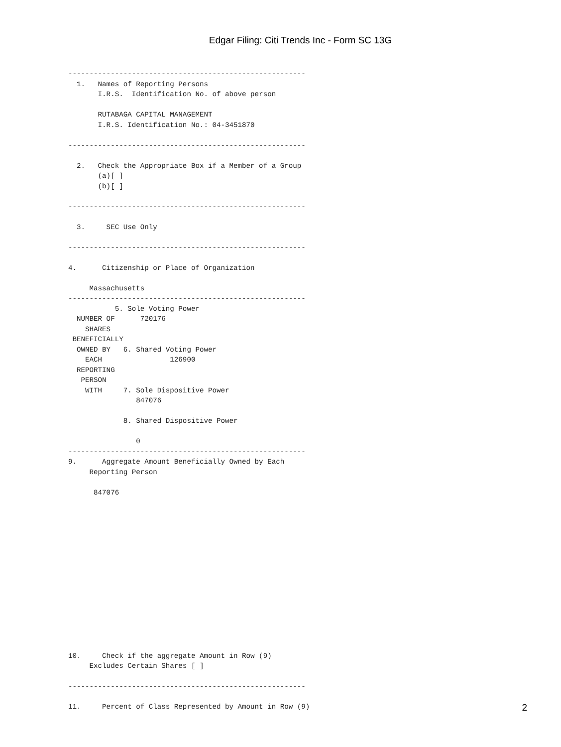Edgar Filing: Citi Trends Inc - Form SC 13G
--------------------------------------------------------
  1.   Names of Reporting Persons
       I.R.S.  Identification No. of above person

       RUTABAGA CAPITAL MANAGEMENT
       I.R.S. Identification No.: 04-3451870

--------------------------------------------------------

  2.   Check the Appropriate Box if a Member of a Group
       (a)[ ]
       (b)[ ]

--------------------------------------------------------

  3.     SEC Use Only

--------------------------------------------------------

4.      Citizenship or Place of Organization

     Massachusetts
--------------------------------------------------------
           5. Sole Voting Power
  NUMBER OF      720176
    SHARES
 BENEFICIALLY
  OWNED BY   6. Shared Voting Power
    EACH                126900
  REPORTING
   PERSON
    WITH     7. Sole Dispositive Power
                847076

             8. Shared Dispositive Power

                0
--------------------------------------------------------
9.      Aggregate Amount Beneficially Owned by Each
     Reporting Person

      847076















10.     Check if the aggregate Amount in Row (9)
     Excludes Certain Shares [ ]

--------------------------------------------------------

11.     Percent of Class Represented by Amount in Row (9)
2